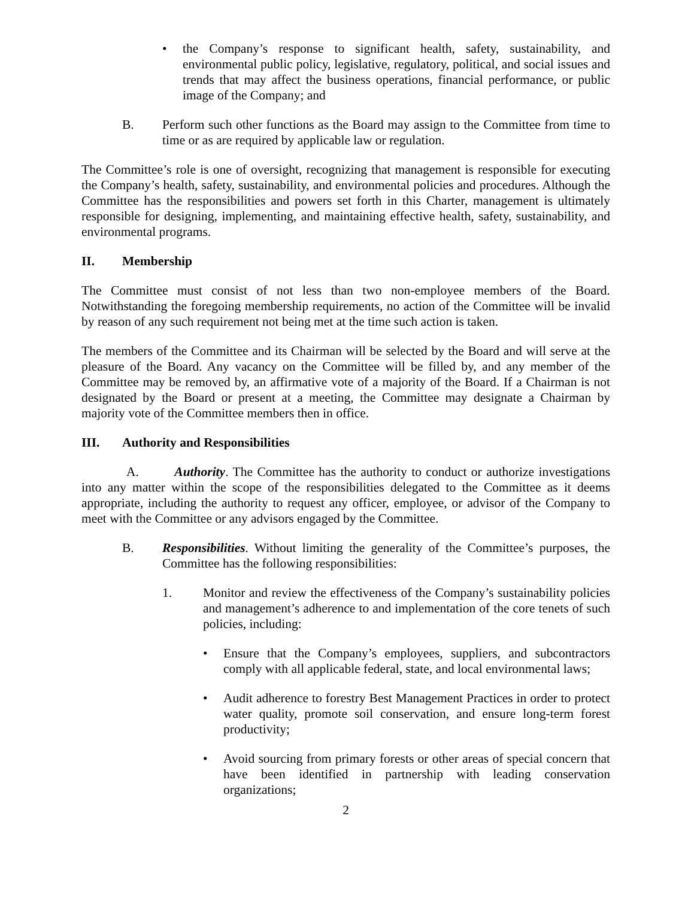• the Company’s response to significant health, safety, sustainability, and environmental public policy, legislative, regulatory, political, and social issues and trends that may affect the business operations, financial performance, or public image of the Company; and
B. Perform such other functions as the Board may assign to the Committee from time to time or as are required by applicable law or regulation.
The Committee’s role is one of oversight, recognizing that management is responsible for executing the Company’s health, safety, sustainability, and environmental policies and procedures. Although the Committee has the responsibilities and powers set forth in this Charter, management is ultimately responsible for designing, implementing, and maintaining effective health, safety, sustainability, and environmental programs.
II. Membership
The Committee must consist of not less than two non-employee members of the Board. Notwithstanding the foregoing membership requirements, no action of the Committee will be invalid by reason of any such requirement not being met at the time such action is taken.
The members of the Committee and its Chairman will be selected by the Board and will serve at the pleasure of the Board. Any vacancy on the Committee will be filled by, and any member of the Committee may be removed by, an affirmative vote of a majority of the Board. If a Chairman is not designated by the Board or present at a meeting, the Committee may designate a Chairman by majority vote of the Committee members then in office.
III. Authority and Responsibilities
A. Authority. The Committee has the authority to conduct or authorize investigations into any matter within the scope of the responsibilities delegated to the Committee as it deems appropriate, including the authority to request any officer, employee, or advisor of the Company to meet with the Committee or any advisors engaged by the Committee.
B. Responsibilities. Without limiting the generality of the Committee’s purposes, the Committee has the following responsibilities:
1. Monitor and review the effectiveness of the Company’s sustainability policies and management’s adherence to and implementation of the core tenets of such policies, including:
• Ensure that the Company’s employees, suppliers, and subcontractors comply with all applicable federal, state, and local environmental laws;
• Audit adherence to forestry Best Management Practices in order to protect water quality, promote soil conservation, and ensure long-term forest productivity;
• Avoid sourcing from primary forests or other areas of special concern that have been identified in partnership with leading conservation organizations;
2